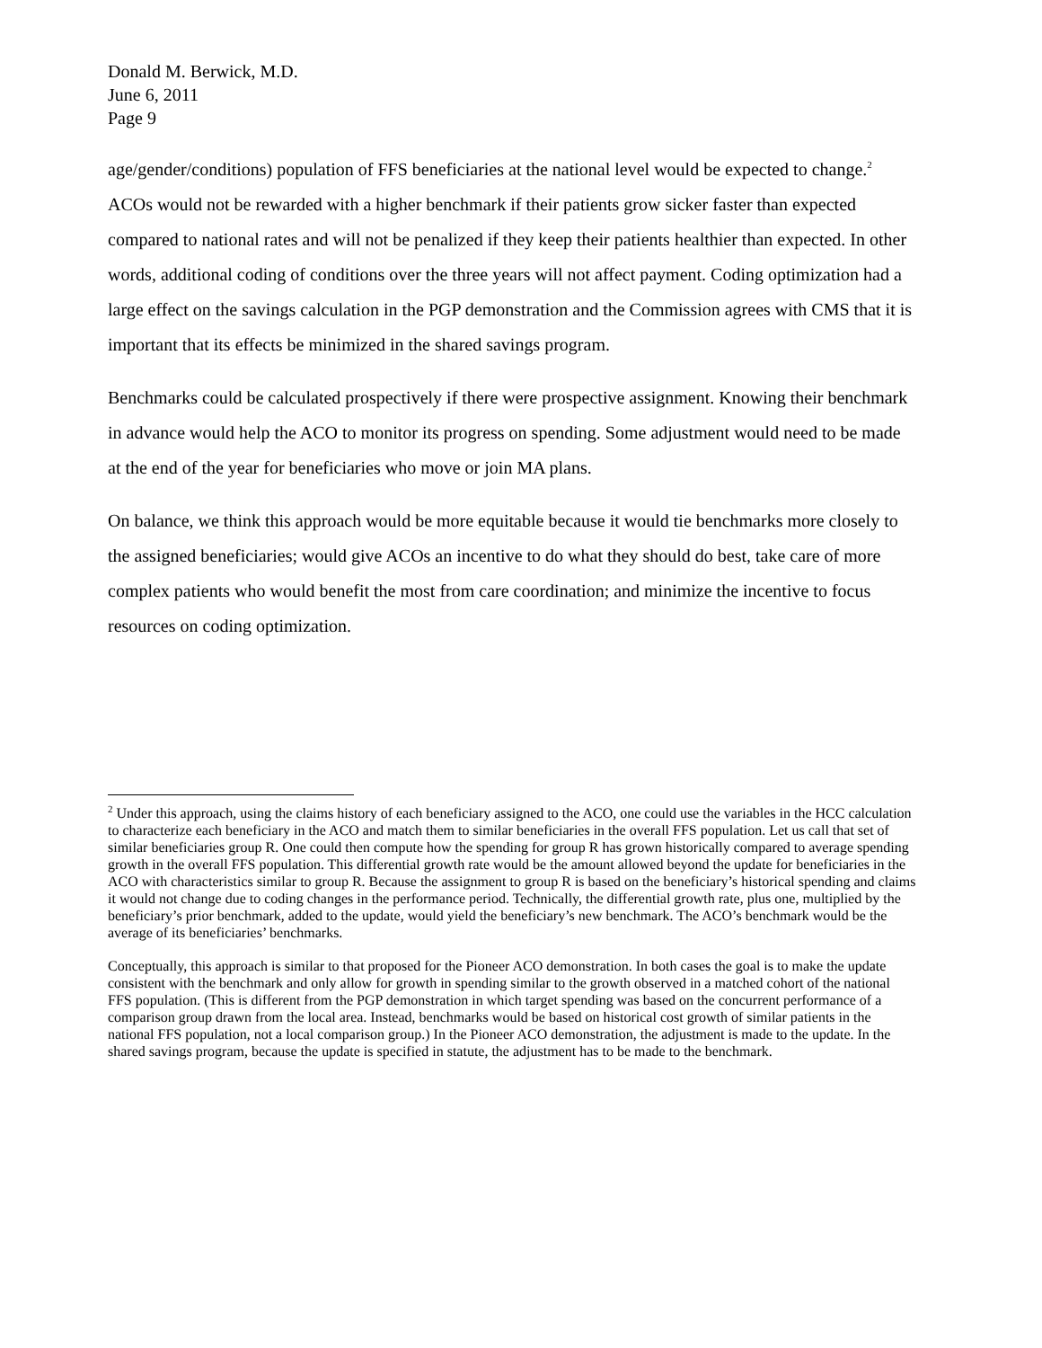Donald M. Berwick, M.D.
June 6, 2011
Page 9
age/gender/conditions) population of FFS beneficiaries at the national level would be expected to change.<sup>2</sup> ACOs would not be rewarded with a higher benchmark if their patients grow sicker faster than expected compared to national rates and will not be penalized if they keep their patients healthier than expected. In other words, additional coding of conditions over the three years will not affect payment. Coding optimization had a large effect on the savings calculation in the PGP demonstration and the Commission agrees with CMS that it is important that its effects be minimized in the shared savings program.
Benchmarks could be calculated prospectively if there were prospective assignment. Knowing their benchmark in advance would help the ACO to monitor its progress on spending. Some adjustment would need to be made at the end of the year for beneficiaries who move or join MA plans.
On balance, we think this approach would be more equitable because it would tie benchmarks more closely to the assigned beneficiaries; would give ACOs an incentive to do what they should do best, take care of more complex patients who would benefit the most from care coordination; and minimize the incentive to focus resources on coding optimization.
<sup>2</sup> Under this approach, using the claims history of each beneficiary assigned to the ACO, one could use the variables in the HCC calculation to characterize each beneficiary in the ACO and match them to similar beneficiaries in the overall FFS population. Let us call that set of similar beneficiaries group R. One could then compute how the spending for group R has grown historically compared to average spending growth in the overall FFS population. This differential growth rate would be the amount allowed beyond the update for beneficiaries in the ACO with characteristics similar to group R. Because the assignment to group R is based on the beneficiary’s historical spending and claims it would not change due to coding changes in the performance period. Technically, the differential growth rate, plus one, multiplied by the beneficiary’s prior benchmark, added to the update, would yield the beneficiary’s new benchmark. The ACO’s benchmark would be the average of its beneficiaries’ benchmarks.
Conceptually, this approach is similar to that proposed for the Pioneer ACO demonstration. In both cases the goal is to make the update consistent with the benchmark and only allow for growth in spending similar to the growth observed in a matched cohort of the national FFS population. (This is different from the PGP demonstration in which target spending was based on the concurrent performance of a comparison group drawn from the local area. Instead, benchmarks would be based on historical cost growth of similar patients in the national FFS population, not a local comparison group.) In the Pioneer ACO demonstration, the adjustment is made to the update. In the shared savings program, because the update is specified in statute, the adjustment has to be made to the benchmark.